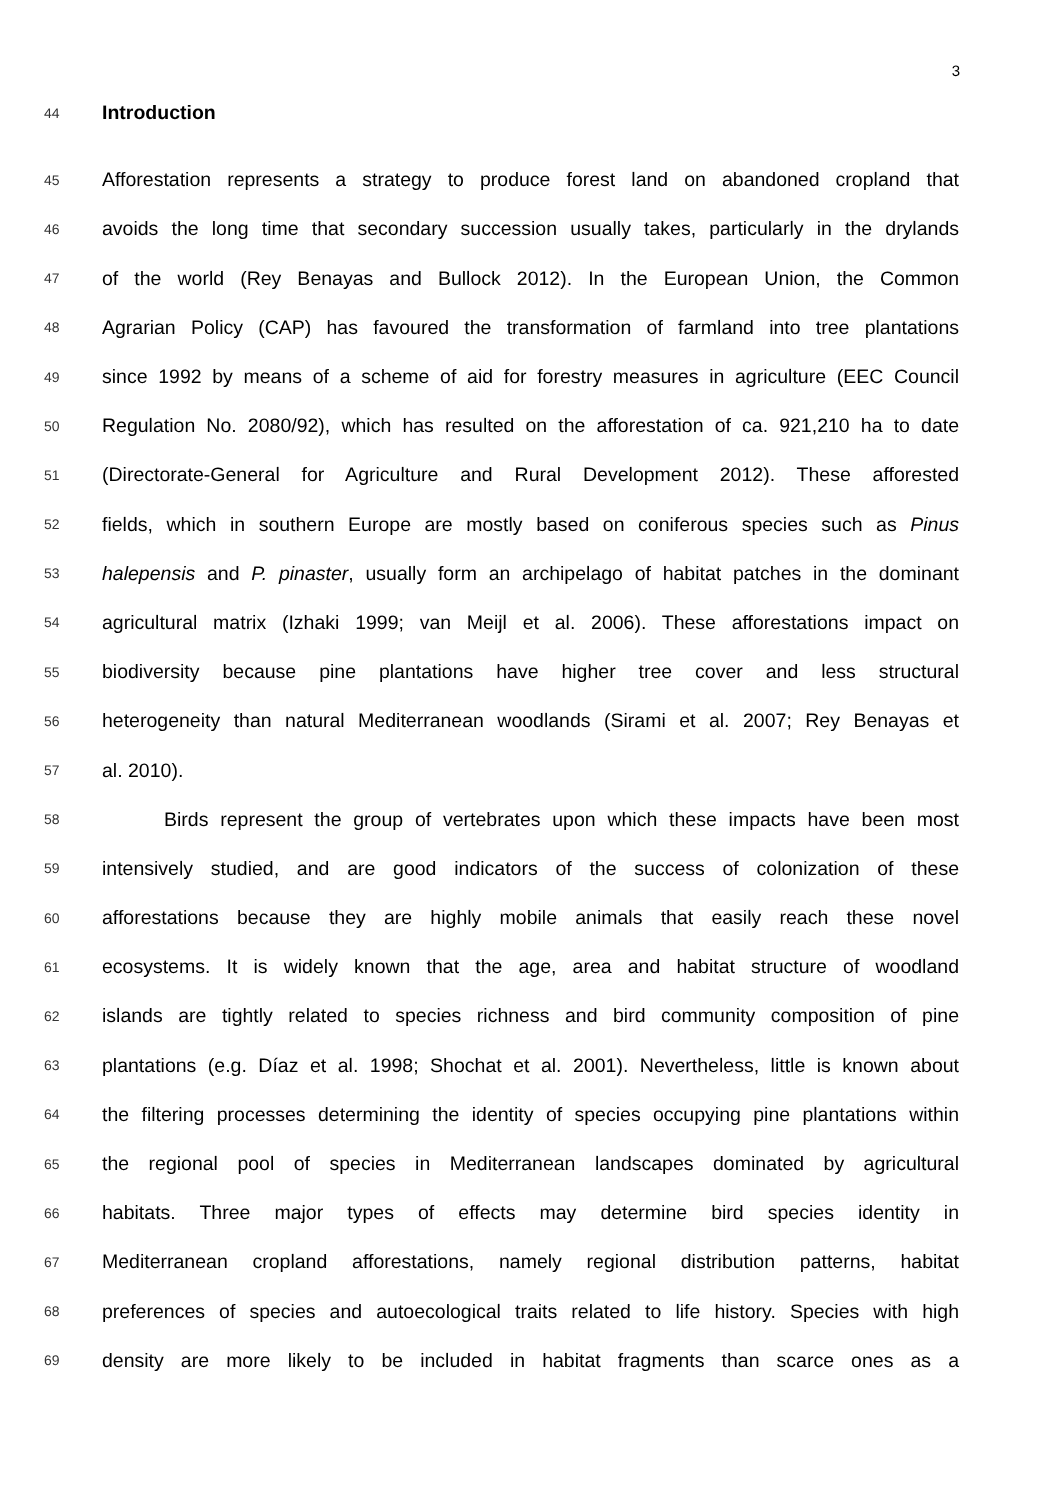3
44
Introduction
45
Afforestation represents a strategy to produce forest land on abandoned cropland that
46
avoids the long time that secondary succession usually takes, particularly in the drylands
47
of the world (Rey Benayas and Bullock 2012). In the European Union, the Common
48
Agrarian Policy (CAP) has favoured the transformation of farmland into tree plantations
49
since 1992 by means of a scheme of aid for forestry measures in agriculture (EEC Council
50
Regulation No. 2080/92), which has resulted on the afforestation of ca. 921,210 ha to date
51
(Directorate-General for Agriculture and Rural Development 2012). These afforested
52
fields, which in southern Europe are mostly based on coniferous species such as Pinus
53
halepensis and P. pinaster, usually form an archipelago of habitat patches in the dominant
54
agricultural matrix (Izhaki 1999; van Meijl et al. 2006). These afforestations impact on
55
biodiversity because pine plantations have higher tree cover and less structural
56
heterogeneity than natural Mediterranean woodlands (Sirami et al. 2007; Rey Benayas et
57
al. 2010).
58
Birds represent the group of vertebrates upon which these impacts have been most
59
intensively studied, and are good indicators of the success of colonization of these
60
afforestations because they are highly mobile animals that easily reach these novel
61
ecosystems. It is widely known that the age, area and habitat structure of woodland
62
islands are tightly related to species richness and bird community composition of pine
63
plantations (e.g. Díaz et al. 1998; Shochat et al. 2001). Nevertheless, little is known about
64
the filtering processes determining the identity of species occupying pine plantations within
65
the regional pool of species in Mediterranean landscapes dominated by agricultural
66
habitats. Three major types of effects may determine bird species identity in
67
Mediterranean cropland afforestations, namely regional distribution patterns, habitat
68
preferences of species and autoecological traits related to life history. Species with high
69
density are more likely to be included in habitat fragments than scarce ones as a